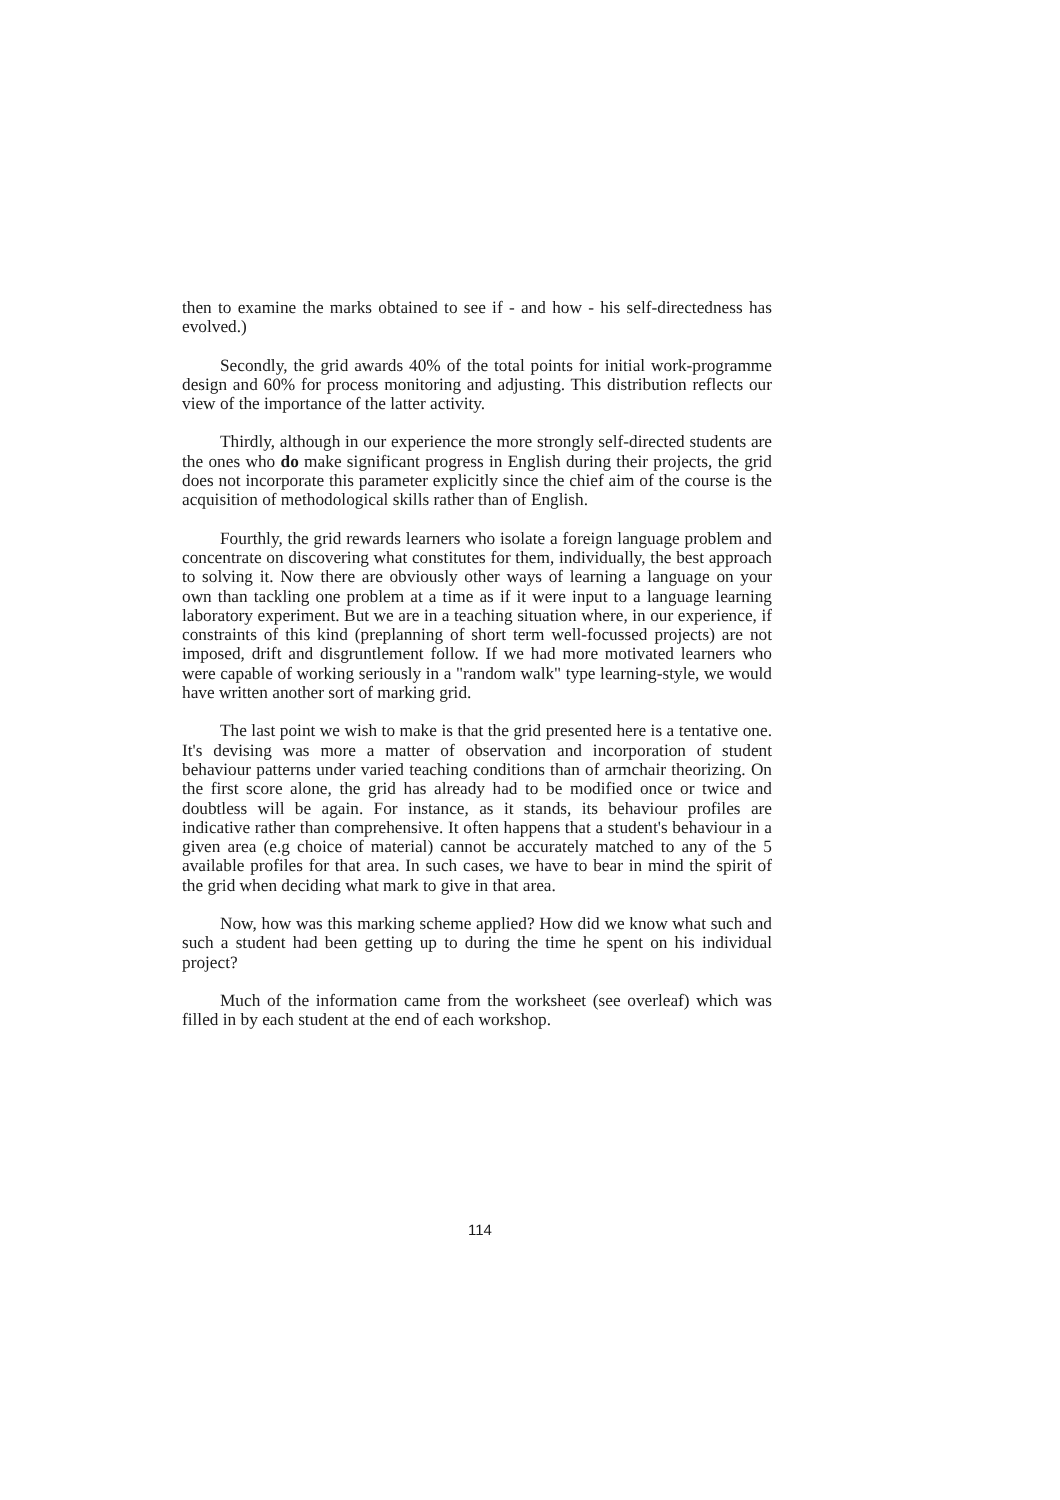then to examine the marks obtained to see if - and how - his self-directedness has evolved.)
Secondly, the grid awards 40% of the total points for initial work-programme design and 60% for process monitoring and adjusting. This distribution reflects our view of the importance of the latter activity.
Thirdly, although in our experience the more strongly self-directed students are the ones who do make significant progress in English during their projects, the grid does not incorporate this parameter explicitly since the chief aim of the course is the acquisition of methodological skills rather than of English.
Fourthly, the grid rewards learners who isolate a foreign language problem and concentrate on discovering what constitutes for them, individually, the best approach to solving it. Now there are obviously other ways of learning a language on your own than tackling one problem at a time as if it were input to a language learning laboratory experiment. But we are in a teaching situation where, in our experience, if constraints of this kind (preplanning of short term well-focussed projects) are not imposed, drift and disgruntlement follow. If we had more motivated learners who were capable of working seriously in a "random walk" type learning-style, we would have written another sort of marking grid.
The last point we wish to make is that the grid presented here is a tentative one. It's devising was more a matter of observation and incorporation of student behaviour patterns under varied teaching conditions than of armchair theorizing. On the first score alone, the grid has already had to be modified once or twice and doubtless will be again. For instance, as it stands, its behaviour profiles are indicative rather than comprehensive. It often happens that a student's behaviour in a given area (e.g choice of material) cannot be accurately matched to any of the 5 available profiles for that area. In such cases, we have to bear in mind the spirit of the grid when deciding what mark to give in that area.
Now, how was this marking scheme applied? How did we know what such and such a student had been getting up to during the time he spent on his individual project?
Much of the information came from the worksheet (see overleaf) which was filled in by each student at the end of each workshop.
114